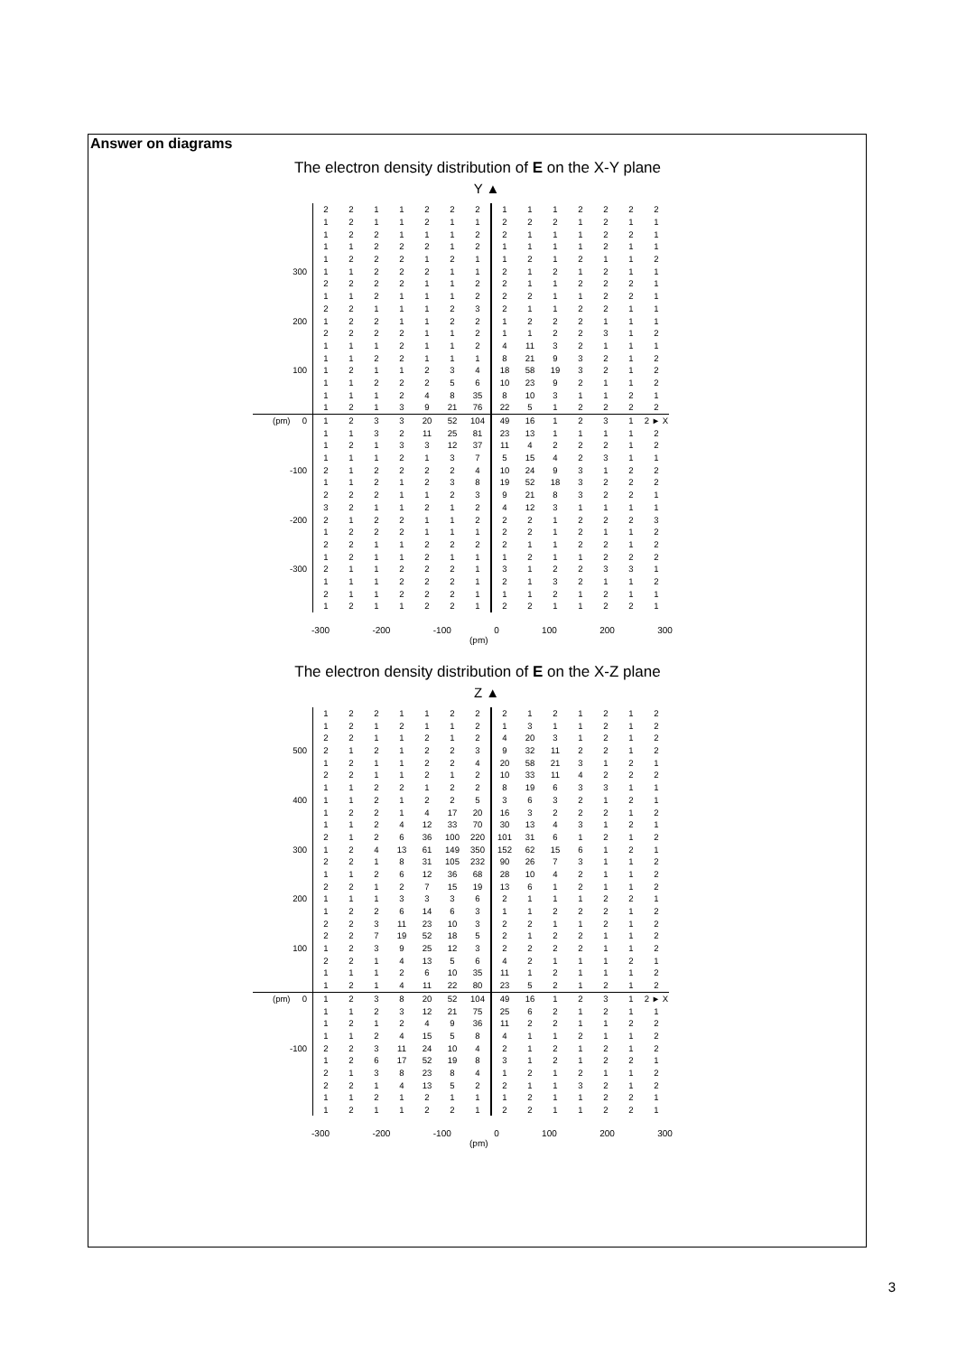Answer on diagrams
The electron density distribution of E on the X-Y plane
Y ▲
| | 2 | 2 | 1 | 1 | 2 | 2 | 2 | 1 | 1 | 1 | 2 | 2 | 2 | 2 |
| | 1 | 2 | 1 | 1 | 2 | 1 | 1 | 2 | 2 | 2 | 1 | 2 | 1 | 1 |
| | 1 | 2 | 2 | 1 | 1 | 1 | 2 | 2 | 1 | 1 | 1 | 2 | 2 | 1 |
| | 1 | 1 | 2 | 2 | 2 | 1 | 2 | 1 | 1 | 1 | 1 | 2 | 1 | 1 |
| | 1 | 2 | 2 | 2 | 1 | 2 | 1 | 1 | 2 | 1 | 2 | 1 | 1 | 2 |
| 300 | 1 | 1 | 2 | 2 | 2 | 1 | 1 | 2 | 1 | 2 | 1 | 2 | 1 | 1 |
| | 2 | 2 | 2 | 2 | 1 | 1 | 2 | 2 | 1 | 1 | 2 | 2 | 2 | 1 |
| | 1 | 1 | 2 | 1 | 1 | 1 | 2 | 2 | 2 | 1 | 1 | 2 | 2 | 1 |
| | 2 | 2 | 1 | 1 | 1 | 2 | 3 | 2 | 1 | 1 | 2 | 2 | 1 | 1 |
| 200 | 1 | 2 | 2 | 1 | 1 | 2 | 2 | 1 | 2 | 2 | 2 | 1 | 1 | 1 |
| | 2 | 2 | 2 | 2 | 1 | 1 | 2 | 1 | 1 | 2 | 2 | 3 | 1 | 2 |
| | 1 | 1 | 1 | 2 | 1 | 1 | 2 | 4 | 11 | 3 | 2 | 1 | 1 | 1 |
| | 1 | 1 | 2 | 2 | 1 | 1 | 1 | 8 | 21 | 9 | 3 | 2 | 1 | 2 |
| 100 | 1 | 2 | 1 | 1 | 2 | 3 | 4 | 18 | 58 | 19 | 3 | 2 | 1 | 2 |
| | 1 | 1 | 2 | 2 | 2 | 5 | 6 | 10 | 23 | 9 | 2 | 1 | 1 | 2 |
| | 1 | 1 | 1 | 2 | 4 | 8 | 35 | 8 | 10 | 3 | 1 | 1 | 2 | 1 |
| | 1 | 2 | 1 | 3 | 9 | 21 | 76 | 22 | 5 | 1 | 2 | 2 | 2 | 2 |
| (pm) 0 | 1 | 2 | 3 | 3 | 20 | 52 | 104 | 49 | 16 | 1 | 2 | 3 | 1 | 2 ► X |
| | 1 | 1 | 3 | 2 | 11 | 25 | 81 | 23 | 13 | 1 | 1 | 1 | 1 | 2 |
| | 1 | 2 | 1 | 3 | 3 | 12 | 37 | 11 | 4 | 2 | 2 | 2 | 1 | 2 |
| | 1 | 1 | 1 | 2 | 1 | 3 | 7 | 5 | 15 | 4 | 2 | 3 | 1 | 1 |
| -100 | 2 | 1 | 2 | 2 | 2 | 2 | 4 | 10 | 24 | 9 | 3 | 1 | 2 | 2 |
| | 1 | 1 | 2 | 1 | 2 | 3 | 8 | 19 | 52 | 18 | 3 | 2 | 2 | 2 |
| | 2 | 2 | 2 | 1 | 1 | 2 | 3 | 9 | 21 | 8 | 3 | 2 | 2 | 1 |
| | 3 | 2 | 1 | 1 | 2 | 1 | 2 | 4 | 12 | 3 | 1 | 1 | 1 | 1 |
| -200 | 2 | 1 | 2 | 2 | 1 | 1 | 2 | 2 | 2 | 1 | 2 | 2 | 2 | 3 |
| | 1 | 2 | 2 | 2 | 1 | 1 | 1 | 2 | 2 | 1 | 2 | 1 | 1 | 2 |
| | 2 | 2 | 1 | 1 | 2 | 2 | 2 | 2 | 1 | 1 | 2 | 2 | 1 | 2 |
| | 1 | 2 | 1 | 1 | 2 | 1 | 1 | 1 | 2 | 1 | 1 | 2 | 2 | 2 |
| -300 | 2 | 1 | 1 | 2 | 2 | 2 | 1 | 3 | 1 | 2 | 2 | 3 | 3 | 1 |
| | 1 | 1 | 1 | 2 | 2 | 2 | 1 | 2 | 1 | 3 | 2 | 1 | 1 | 2 |
| | 2 | 1 | 1 | 2 | 2 | 2 | 1 | 1 | 1 | 2 | 1 | 2 | 1 | 1 |
| | 1 | 2 | 1 | 1 | 2 | 2 | 1 | 2 | 2 | 1 | 1 | 2 | 2 | 1 |
-300 -200 -100 0 100 200 300
(pm)
The electron density distribution of E on the X-Z plane
Z ▲
| | 1 | 2 | 2 | 1 | 1 | 2 | 2 | 2 | 1 | 2 | 1 | 2 | 1 | 2 |
| | 1 | 2 | 1 | 2 | 1 | 1 | 2 | 1 | 3 | 1 | 1 | 2 | 1 | 2 |
| | 2 | 2 | 1 | 1 | 2 | 1 | 2 | 4 | 20 | 3 | 1 | 2 | 1 | 2 |
| 500 | 2 | 1 | 2 | 1 | 2 | 2 | 3 | 9 | 32 | 11 | 2 | 2 | 1 | 2 |
| | 1 | 2 | 1 | 1 | 2 | 2 | 4 | 20 | 58 | 21 | 3 | 1 | 2 | 1 |
| | 2 | 2 | 1 | 1 | 2 | 1 | 2 | 10 | 33 | 11 | 4 | 2 | 2 | 2 |
| | 1 | 1 | 2 | 2 | 1 | 2 | 2 | 8 | 19 | 6 | 3 | 3 | 1 | 1 |
| 400 | 1 | 1 | 2 | 1 | 2 | 2 | 5 | 3 | 6 | 3 | 2 | 1 | 2 | 1 |
| | 1 | 2 | 2 | 1 | 4 | 17 | 20 | 16 | 3 | 2 | 2 | 2 | 1 | 2 |
| | 1 | 1 | 2 | 4 | 12 | 33 | 70 | 30 | 13 | 4 | 3 | 1 | 2 | 1 |
| | 2 | 1 | 2 | 6 | 36 | 100 | 220 | 101 | 31 | 6 | 1 | 2 | 1 | 2 |
| 300 | 1 | 2 | 4 | 13 | 61 | 149 | 350 | 152 | 62 | 15 | 6 | 1 | 2 | 1 |
| | 2 | 2 | 1 | 8 | 31 | 105 | 232 | 90 | 26 | 7 | 3 | 1 | 1 | 2 |
| | 1 | 1 | 2 | 6 | 12 | 36 | 68 | 28 | 10 | 4 | 2 | 1 | 1 | 2 |
| | 2 | 2 | 1 | 2 | 7 | 15 | 19 | 13 | 6 | 1 | 2 | 1 | 1 | 2 |
| 200 | 1 | 1 | 1 | 3 | 3 | 3 | 6 | 2 | 1 | 1 | 1 | 2 | 2 | 1 |
| | 1 | 2 | 2 | 6 | 14 | 6 | 3 | 1 | 1 | 2 | 2 | 2 | 1 | 2 |
| | 2 | 2 | 3 | 11 | 23 | 10 | 3 | 2 | 2 | 1 | 1 | 2 | 1 | 2 |
| | 2 | 2 | 7 | 19 | 52 | 18 | 5 | 2 | 1 | 2 | 2 | 1 | 1 | 2 |
| 100 | 1 | 2 | 3 | 9 | 25 | 12 | 3 | 2 | 2 | 2 | 2 | 1 | 1 | 2 |
| | 2 | 2 | 1 | 4 | 13 | 5 | 6 | 4 | 2 | 1 | 1 | 1 | 2 | 1 |
| | 1 | 1 | 1 | 2 | 6 | 10 | 35 | 11 | 1 | 2 | 1 | 1 | 1 | 2 |
| | 1 | 2 | 1 | 4 | 11 | 22 | 80 | 23 | 5 | 2 | 1 | 2 | 1 | 2 |
| (pm) 0 | 1 | 2 | 3 | 8 | 20 | 52 | 104 | 49 | 16 | 1 | 2 | 3 | 1 | 2 ► X |
| | 1 | 1 | 2 | 3 | 12 | 21 | 75 | 25 | 6 | 2 | 1 | 2 | 1 | 1 |
| | 1 | 2 | 1 | 2 | 4 | 9 | 36 | 11 | 2 | 2 | 1 | 1 | 2 | 2 |
| | 1 | 1 | 2 | 4 | 15 | 5 | 8 | 4 | 1 | 1 | 2 | 1 | 1 | 2 |
| -100 | 2 | 2 | 3 | 11 | 24 | 10 | 4 | 2 | 1 | 2 | 1 | 2 | 1 | 2 |
| | 1 | 2 | 6 | 17 | 52 | 19 | 8 | 3 | 1 | 2 | 1 | 2 | 2 | 1 |
| | 2 | 1 | 3 | 8 | 23 | 8 | 4 | 1 | 2 | 1 | 2 | 1 | 1 | 2 |
| | 2 | 2 | 1 | 4 | 13 | 5 | 2 | 2 | 1 | 1 | 3 | 2 | 1 | 2 |
| | 1 | 1 | 2 | 1 | 2 | 1 | 1 | 1 | 2 | 1 | 1 | 2 | 2 | 1 |
| | 1 | 2 | 1 | 1 | 2 | 2 | 1 | 2 | 2 | 1 | 1 | 2 | 2 | 1 |
-300 -200 -100 0 100 200 300
(pm)
3